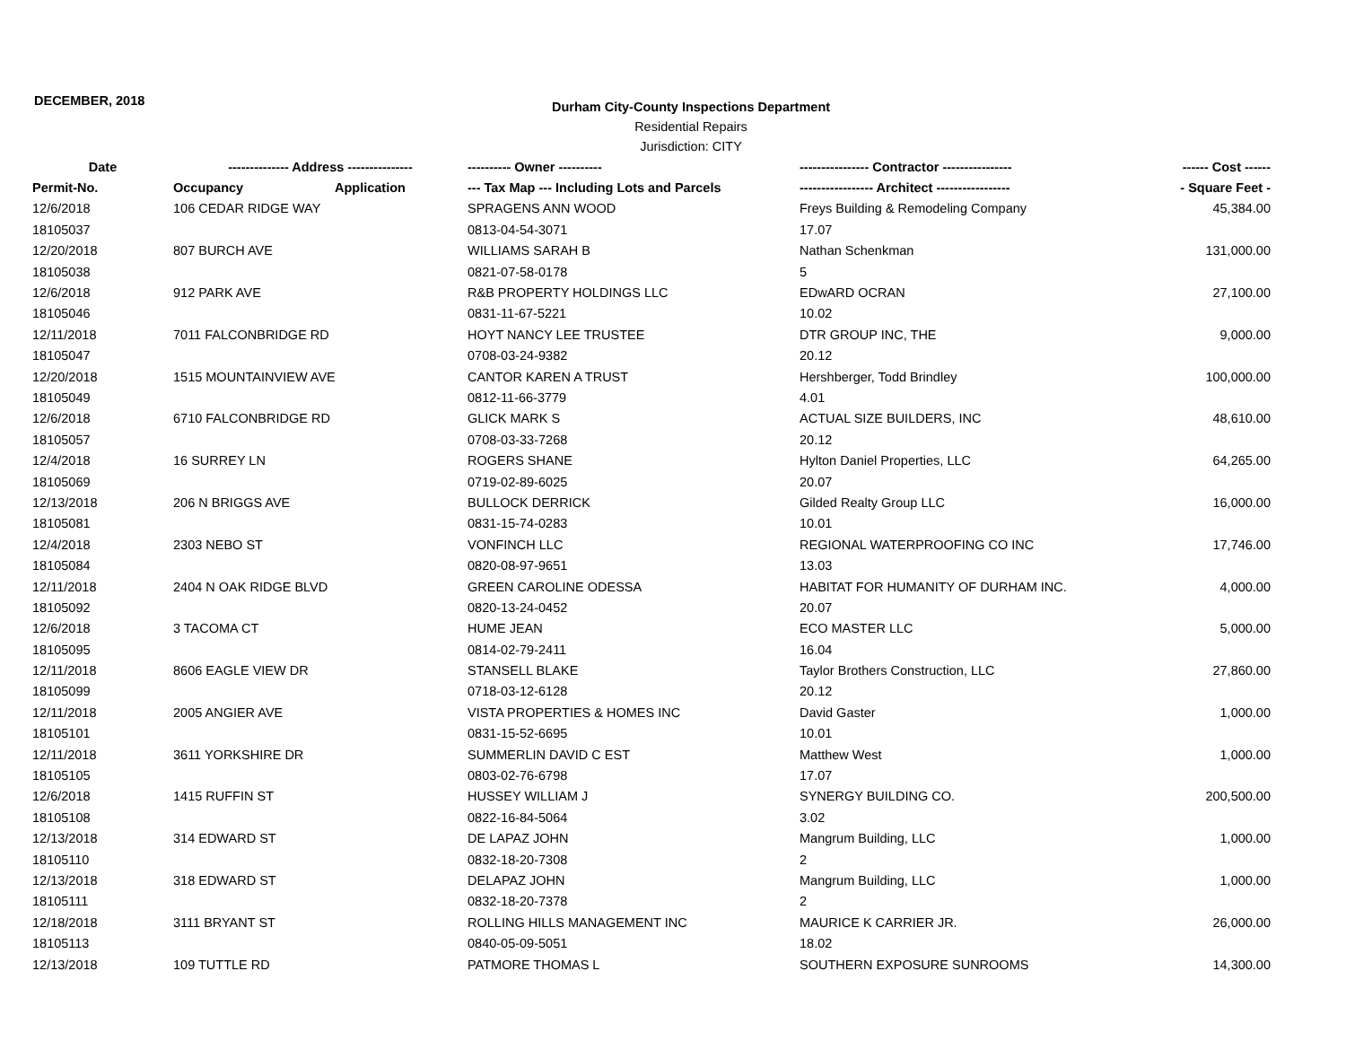DECEMBER, 2018
Durham City-County Inspections Department
Residential Repairs
Jurisdiction: CITY
| Date | -------------- Address --------------- | | ---------- Owner ---------- | ---------------- Contractor ---------------- | ------ Cost ------ |
| --- | --- | --- | --- | --- | --- |
| Permit-No. | Occupancy | Application | --- Tax Map --- Including Lots and Parcels | ----------------- Architect ----------------- | - Square Feet - |
| 12/6/2018 | 106 CEDAR RIDGE WAY | | SPRAGENS ANN WOOD | Freys Building & Remodeling Company | 45,384.00 |
| 18105037 | | | 0813-04-54-3071 | 17.07 | |
| 12/20/2018 | 807 BURCH AVE | | WILLIAMS SARAH B | Nathan Schenkman | 131,000.00 |
| 18105038 | | | 0821-07-58-0178 | 5 | |
| 12/6/2018 | 912 PARK AVE | | R&B PROPERTY HOLDINGS LLC | EDwARD OCRAN | 27,100.00 |
| 18105046 | | | 0831-11-67-5221 | 10.02 | |
| 12/11/2018 | 7011 FALCONBRIDGE RD | | HOYT NANCY LEE TRUSTEE | DTR GROUP INC, THE | 9,000.00 |
| 18105047 | | | 0708-03-24-9382 | 20.12 | |
| 12/20/2018 | 1515 MOUNTAINVIEW AVE | | CANTOR KAREN A TRUST | Hershberger, Todd Brindley | 100,000.00 |
| 18105049 | | | 0812-11-66-3779 | 4.01 | |
| 12/6/2018 | 6710 FALCONBRIDGE RD | | GLICK MARK S | ACTUAL SIZE BUILDERS, INC | 48,610.00 |
| 18105057 | | | 0708-03-33-7268 | 20.12 | |
| 12/4/2018 | 16 SURREY LN | | ROGERS SHANE | Hylton Daniel Properties, LLC | 64,265.00 |
| 18105069 | | | 0719-02-89-6025 | 20.07 | |
| 12/13/2018 | 206 N BRIGGS AVE | | BULLOCK DERRICK | Gilded Realty Group LLC | 16,000.00 |
| 18105081 | | | 0831-15-74-0283 | 10.01 | |
| 12/4/2018 | 2303 NEBO ST | | VONFINCH LLC | REGIONAL WATERPROOFING CO INC | 17,746.00 |
| 18105084 | | | 0820-08-97-9651 | 13.03 | |
| 12/11/2018 | 2404 N OAK RIDGE BLVD | | GREEN CAROLINE ODESSA | HABITAT FOR HUMANITY OF DURHAM INC. | 4,000.00 |
| 18105092 | | | 0820-13-24-0452 | 20.07 | |
| 12/6/2018 | 3 TACOMA CT | | HUME JEAN | ECO MASTER LLC | 5,000.00 |
| 18105095 | | | 0814-02-79-2411 | 16.04 | |
| 12/11/2018 | 8606 EAGLE VIEW DR | | STANSELL BLAKE | Taylor Brothers Construction, LLC | 27,860.00 |
| 18105099 | | | 0718-03-12-6128 | 20.12 | |
| 12/11/2018 | 2005 ANGIER AVE | | VISTA PROPERTIES & HOMES INC | David Gaster | 1,000.00 |
| 18105101 | | | 0831-15-52-6695 | 10.01 | |
| 12/11/2018 | 3611 YORKSHIRE DR | | SUMMERLIN DAVID C EST | Matthew West | 1,000.00 |
| 18105105 | | | 0803-02-76-6798 | 17.07 | |
| 12/6/2018 | 1415 RUFFIN ST | | HUSSEY WILLIAM J | SYNERGY BUILDING CO. | 200,500.00 |
| 18105108 | | | 0822-16-84-5064 | 3.02 | |
| 12/13/2018 | 314 EDWARD ST | | DE LAPAZ JOHN | Mangrum Building, LLC | 1,000.00 |
| 18105110 | | | 0832-18-20-7308 | 2 | |
| 12/13/2018 | 318 EDWARD ST | | DELAPAZ JOHN | Mangrum Building, LLC | 1,000.00 |
| 18105111 | | | 0832-18-20-7378 | 2 | |
| 12/18/2018 | 3111 BRYANT ST | | ROLLING HILLS MANAGEMENT INC | MAURICE K CARRIER JR. | 26,000.00 |
| 18105113 | | | 0840-05-09-5051 | 18.02 | |
| 12/13/2018 | 109 TUTTLE RD | | PATMORE THOMAS L | SOUTHERN EXPOSURE SUNROOMS | 14,300.00 |